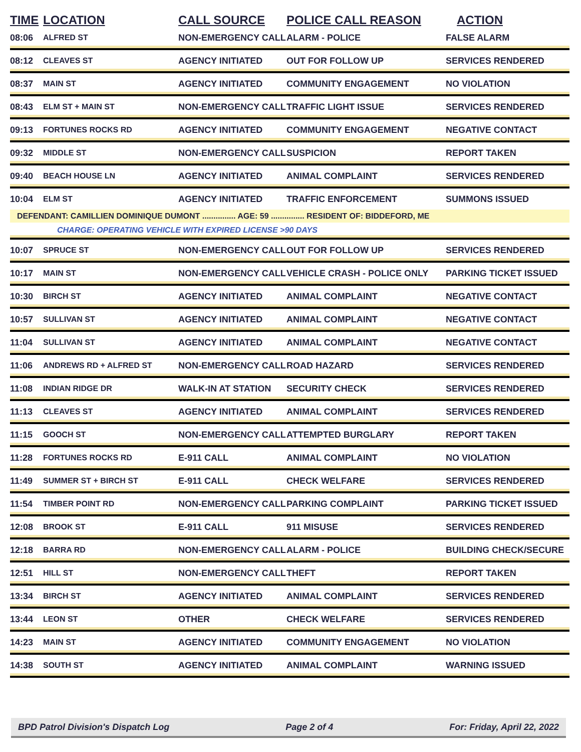| TIME | LOCATION | CALL SOURCE | POLICE CALL REASON | ACTION |
| --- | --- | --- | --- | --- |
| 08:06 | ALFRED ST | NON-EMERGENCY CALL | ALARM - POLICE | FALSE ALARM |
| 08:12 | CLEAVES ST | AGENCY INITIATED | OUT FOR FOLLOW UP | SERVICES RENDERED |
| 08:37 | MAIN ST | AGENCY INITIATED | COMMUNITY ENGAGEMENT | NO VIOLATION |
| 08:43 | ELM ST + MAIN ST | NON-EMERGENCY CALL | TRAFFIC LIGHT ISSUE | SERVICES RENDERED |
| 09:13 | FORTUNES ROCKS RD | AGENCY INITIATED | COMMUNITY ENGAGEMENT | NEGATIVE CONTACT |
| 09:32 | MIDDLE ST | NON-EMERGENCY CALL | SUSPICION | REPORT TAKEN |
| 09:40 | BEACH HOUSE LN | AGENCY INITIATED | ANIMAL COMPLAINT | SERVICES RENDERED |
| 10:04 | ELM ST | AGENCY INITIATED | TRAFFIC ENFORCEMENT | SUMMONS ISSUED |
| DEFENDANT: CAMILLIEN DOMINIQUE DUMONT ............... AGE: 59 ............... RESIDENT OF: BIDDEFORD, ME | | | | |
| | CHARGE: OPERATING VEHICLE WITH EXPIRED LICENSE >90 DAYS | | | |
| 10:07 | SPRUCE ST | NON-EMERGENCY CALL | OUT FOR FOLLOW UP | SERVICES RENDERED |
| 10:17 | MAIN ST | NON-EMERGENCY CALL | VEHICLE CRASH - POLICE ONLY | PARKING TICKET ISSUED |
| 10:30 | BIRCH ST | AGENCY INITIATED | ANIMAL COMPLAINT | NEGATIVE CONTACT |
| 10:57 | SULLIVAN ST | AGENCY INITIATED | ANIMAL COMPLAINT | NEGATIVE CONTACT |
| 11:04 | SULLIVAN ST | AGENCY INITIATED | ANIMAL COMPLAINT | NEGATIVE CONTACT |
| 11:06 | ANDREWS RD + ALFRED ST | NON-EMERGENCY CALL | ROAD HAZARD | SERVICES RENDERED |
| 11:08 | INDIAN RIDGE DR | WALK-IN AT STATION | SECURITY CHECK | SERVICES RENDERED |
| 11:13 | CLEAVES ST | AGENCY INITIATED | ANIMAL COMPLAINT | SERVICES RENDERED |
| 11:15 | GOOCH ST | NON-EMERGENCY CALL | ATTEMPTED BURGLARY | REPORT TAKEN |
| 11:28 | FORTUNES ROCKS RD | E-911 CALL | ANIMAL COMPLAINT | NO VIOLATION |
| 11:49 | SUMMER ST + BIRCH ST | E-911 CALL | CHECK WELFARE | SERVICES RENDERED |
| 11:54 | TIMBER POINT RD | NON-EMERGENCY CALL | PARKING COMPLAINT | PARKING TICKET ISSUED |
| 12:08 | BROOK ST | E-911 CALL | 911 MISUSE | SERVICES RENDERED |
| 12:18 | BARRA RD | NON-EMERGENCY CALL | ALARM - POLICE | BUILDING CHECK/SECURE |
| 12:51 | HILL ST | NON-EMERGENCY CALL | THEFT | REPORT TAKEN |
| 13:34 | BIRCH ST | AGENCY INITIATED | ANIMAL COMPLAINT | SERVICES RENDERED |
| 13:44 | LEON ST | OTHER | CHECK WELFARE | SERVICES RENDERED |
| 14:23 | MAIN ST | AGENCY INITIATED | COMMUNITY ENGAGEMENT | NO VIOLATION |
| 14:38 | SOUTH ST | AGENCY INITIATED | ANIMAL COMPLAINT | WARNING ISSUED |
BPD Patrol Division's Dispatch Log Page 2 of 4 For: Friday, April 22, 2022